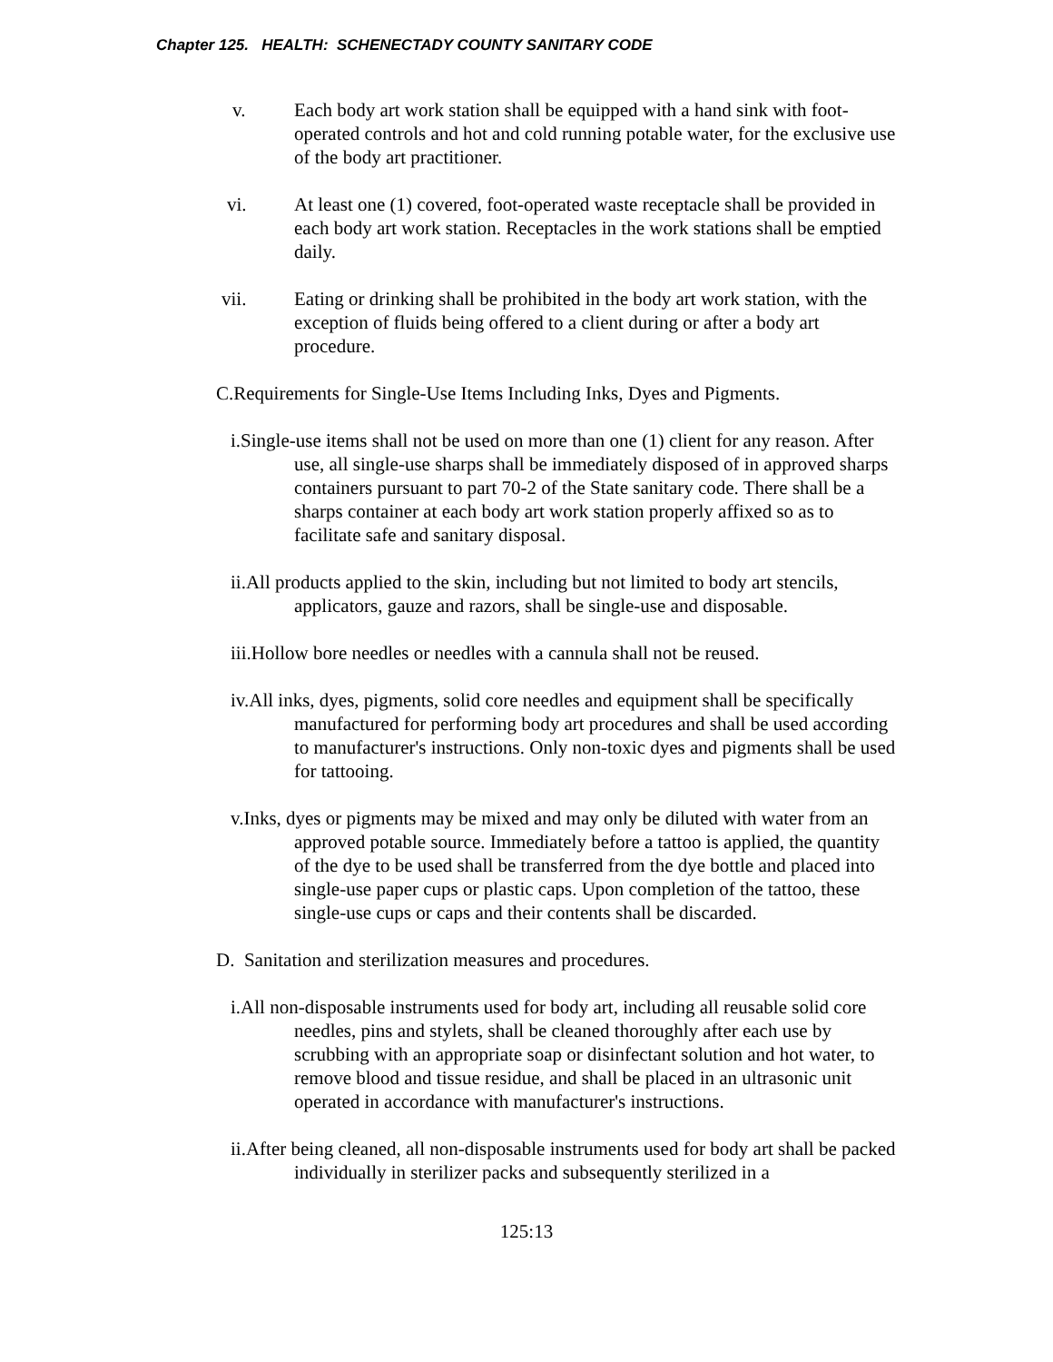Chapter 125. HEALTH: SCHENECTADY COUNTY SANITARY CODE
v. Each body art work station shall be equipped with a hand sink with foot-operated controls and hot and cold running potable water, for the exclusive use of the body art practitioner.
vi. At least one (1) covered, foot-operated waste receptacle shall be provided in each body art work station. Receptacles in the work stations shall be emptied daily.
vii. Eating or drinking shall be prohibited in the body art work station, with the exception of fluids being offered to a client during or after a body art procedure.
C.Requirements for Single-Use Items Including Inks, Dyes and Pigments.
i.Single-use items shall not be used on more than one (1) client for any reason. After use, all single-use sharps shall be immediately disposed of in approved sharps containers pursuant to part 70-2 of the State sanitary code. There shall be a sharps container at each body art work station properly affixed so as to facilitate safe and sanitary disposal.
ii.All products applied to the skin, including but not limited to body art stencils, applicators, gauze and razors, shall be single-use and disposable.
iii.Hollow bore needles or needles with a cannula shall not be reused.
iv.All inks, dyes, pigments, solid core needles and equipment shall be specifically manufactured for performing body art procedures and shall be used according to manufacturer's instructions. Only non-toxic dyes and pigments shall be used for tattooing.
v.Inks, dyes or pigments may be mixed and may only be diluted with water from an approved potable source. Immediately before a tattoo is applied, the quantity of the dye to be used shall be transferred from the dye bottle and placed into single-use paper cups or plastic caps. Upon completion of the tattoo, these single-use cups or caps and their contents shall be discarded.
D. Sanitation and sterilization measures and procedures.
i.All non-disposable instruments used for body art, including all reusable solid core needles, pins and stylets, shall be cleaned thoroughly after each use by scrubbing with an appropriate soap or disinfectant solution and hot water, to remove blood and tissue residue, and shall be placed in an ultrasonic unit operated in accordance with manufacturer's instructions.
ii.After being cleaned, all non-disposable instruments used for body art shall be packed individually in sterilizer packs and subsequently sterilized in a
125:13